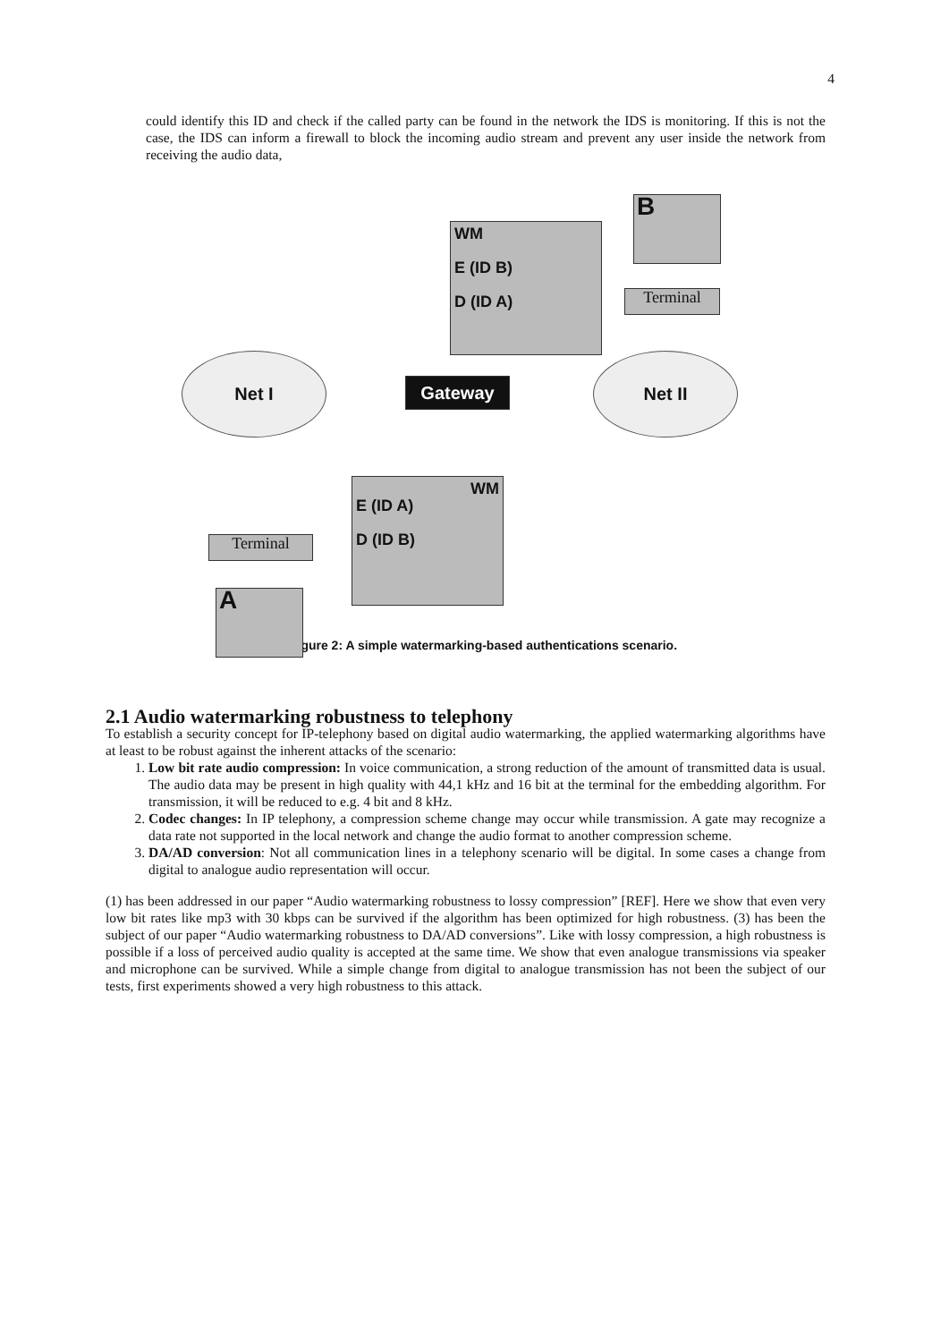4
could identify this ID and check if the called party can be found in the network the IDS is monitoring. If this is not the case, the IDS can inform a firewall to block the incoming audio stream and prevent any user inside the network from receiving the audio data,
WM
E (ID B)
D (ID A)
B
Terminal
Net I
Gateway
Net II
WM
E (ID A)
D (ID B)
Terminal
A
Figure 2: A simple watermarking-based authentications scenario.
2.1 Audio watermarking robustness to telephony
To establish a security concept for IP-telephony based on digital audio watermarking, the applied watermarking algorithms have at least to be robust against the inherent attacks of the scenario:
1. Low bit rate audio compression: In voice communication, a strong reduction of the amount of transmitted data is usual. The audio data may be present in high quality with 44,1 kHz and 16 bit at the terminal for the embedding algorithm. For transmission, it will be reduced to e.g. 4 bit and 8 kHz.
2. Codec changes: In IP telephony, a compression scheme change may occur while transmission. A gate may recognize a data rate not supported in the local network and change the audio format to another compression scheme.
3. DA/AD conversion: Not all communication lines in a telephony scenario will be digital. In some cases a change from digital to analogue audio representation will occur.
(1) has been addressed in our paper “Audio watermarking robustness to lossy compression” [REF]. Here we show that even very low bit rates like mp3 with 30 kbps can be survived if the algorithm has been optimized for high robustness. (3) has been the subject of our paper “Audio watermarking robustness to DA/AD conversions”. Like with lossy compression, a high robustness is possible if a loss of perceived audio quality is accepted at the same time. We show that even analogue transmissions via speaker and microphone can be survived. While a simple change from digital to analogue transmission has not been the subject of our tests, first experiments showed a very high robustness to this attack.